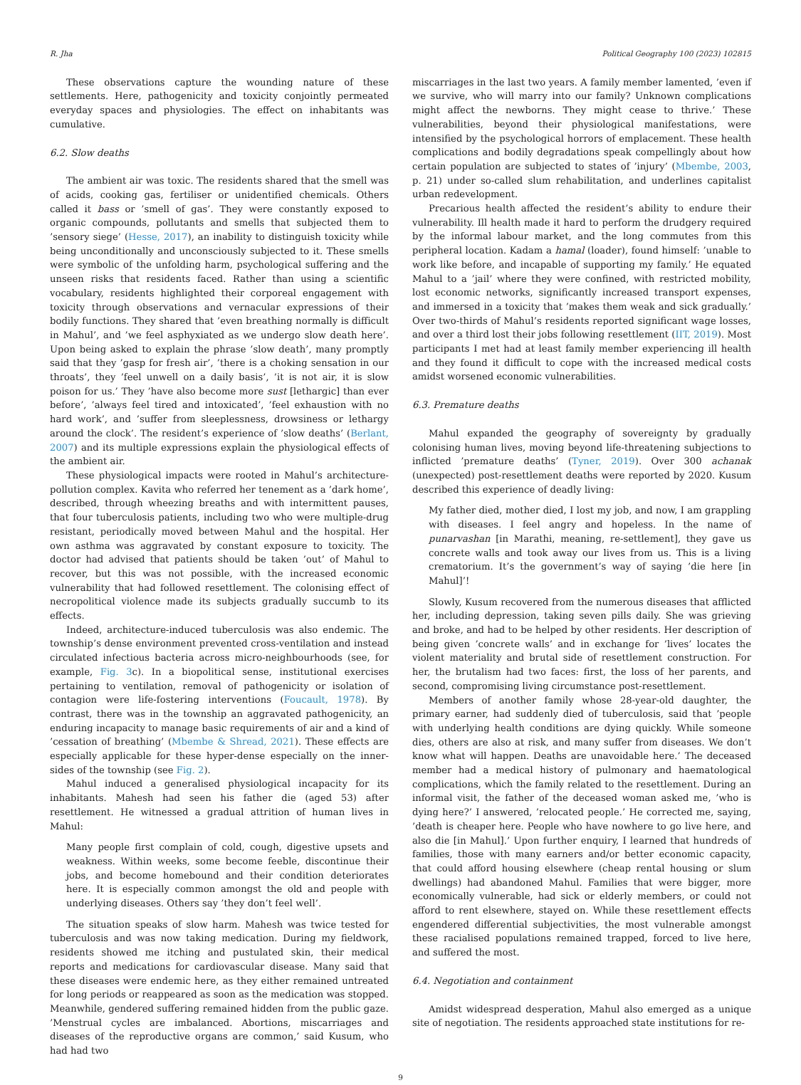R. Jha Political Geography 100 (2023) 102815
These observations capture the wounding nature of these settlements. Here, pathogenicity and toxicity conjointly permeated everyday spaces and physiologies. The effect on inhabitants was cumulative.
6.2. Slow deaths
The ambient air was toxic. The residents shared that the smell was of acids, cooking gas, fertiliser or unidentified chemicals. Others called it bass or ’smell of gas’. They were constantly exposed to organic compounds, pollutants and smells that subjected them to ’sensory siege’ (Hesse, 2017), an inability to distinguish toxicity while being unconditionally and unconsciously subjected to it. These smells were symbolic of the unfolding harm, psychological suffering and the unseen risks that residents faced. Rather than using a scientific vocabulary, residents highlighted their corporeal engagement with toxicity through observations and vernacular expressions of their bodily functions. They shared that ’even breathing normally is difficult in Mahul’, and ’we feel asphyxiated as we undergo slow death here’. Upon being asked to explain the phrase ’slow death’, many promptly said that they ’gasp for fresh air’, ’there is a choking sensation in our throats’, they ’feel unwell on a daily basis’, ’it is not air, it is slow poison for us.’ They ’have also become more sust [lethargic] than ever before’, ’always feel tired and intoxicated’, ’feel exhaustion with no hard work’, and ’suffer from sleeplessness, drowsiness or lethargy around the clock’. The resident’s experience of ’slow deaths’ (Berlant, 2007) and its multiple expressions explain the physiological effects of the ambient air.
These physiological impacts were rooted in Mahul’s architecture-pollution complex. Kavita who referred her tenement as a ’dark home’, described, through wheezing breaths and with intermittent pauses, that four tuberculosis patients, including two who were multiple-drug resistant, periodically moved between Mahul and the hospital. Her own asthma was aggravated by constant exposure to toxicity. The doctor had advised that patients should be taken ’out’ of Mahul to recover, but this was not possible, with the increased economic vulnerability that had followed resettlement. The colonising effect of necropolitical violence made its subjects gradually succumb to its effects.
Indeed, architecture-induced tuberculosis was also endemic. The township’s dense environment prevented cross-ventilation and instead circulated infectious bacteria across micro-neighbourhoods (see, for example, Fig. 3c). In a biopolitical sense, institutional exercises pertaining to ventilation, removal of pathogenicity or isolation of contagion were life-fostering interventions (Foucault, 1978). By contrast, there was in the township an aggravated pathogenicity, an enduring incapacity to manage basic requirements of air and a kind of ’cessation of breathing’ (Mbembe & Shread, 2021). These effects are especially applicable for these hyper-dense especially on the inner-sides of the township (see Fig. 2).
Mahul induced a generalised physiological incapacity for its inhabitants. Mahesh had seen his father die (aged 53) after resettlement. He witnessed a gradual attrition of human lives in Mahul:
Many people first complain of cold, cough, digestive upsets and weakness. Within weeks, some become feeble, discontinue their jobs, and become homebound and their condition deteriorates here. It is especially common amongst the old and people with underlying diseases. Others say ’they don’t feel well’.
The situation speaks of slow harm. Mahesh was twice tested for tuberculosis and was now taking medication. During my fieldwork, residents showed me itching and pustulated skin, their medical reports and medications for cardiovascular disease. Many said that these diseases were endemic here, as they either remained untreated for long periods or reappeared as soon as the medication was stopped. Meanwhile, gendered suffering remained hidden from the public gaze. ’Menstrual cycles are imbalanced. Abortions, miscarriages and diseases of the reproductive organs are common,’ said Kusum, who had had two
miscarriages in the last two years. A family member lamented, ’even if we survive, who will marry into our family? Unknown complications might affect the newborns. They might cease to thrive.’ These vulnerabilities, beyond their physiological manifestations, were intensified by the psychological horrors of emplacement. These health complications and bodily degradations speak compellingly about how certain population are subjected to states of ’injury’ (Mbembe, 2003, p. 21) under so-called slum rehabilitation, and underlines capitalist urban redevelopment.
Precarious health affected the resident’s ability to endure their vulnerability. Ill health made it hard to perform the drudgery required by the informal labour market, and the long commutes from this peripheral location. Kadam a hamal (loader), found himself: ’unable to work like before, and incapable of supporting my family.’ He equated Mahul to a ’jail’ where they were confined, with restricted mobility, lost economic networks, significantly increased transport expenses, and immersed in a toxicity that ’makes them weak and sick gradually.’ Over two-thirds of Mahul’s residents reported significant wage losses, and over a third lost their jobs following resettlement (IIT, 2019). Most participants I met had at least family member experiencing ill health and they found it difficult to cope with the increased medical costs amidst worsened economic vulnerabilities.
6.3. Premature deaths
Mahul expanded the geography of sovereignty by gradually colonising human lives, moving beyond life-threatening subjections to inflicted ’premature deaths’ (Tyner, 2019). Over 300 achanak (unexpected) post-resettlement deaths were reported by 2020. Kusum described this experience of deadly living:
My father died, mother died, I lost my job, and now, I am grappling with diseases. I feel angry and hopeless. In the name of punarvashan [in Marathi, meaning, re-settlement], they gave us concrete walls and took away our lives from us. This is a living crematorium. It’s the government’s way of saying ’die here [in Mahul]’!
Slowly, Kusum recovered from the numerous diseases that afflicted her, including depression, taking seven pills daily. She was grieving and broke, and had to be helped by other residents. Her description of being given ’concrete walls’ and in exchange for ’lives’ locates the violent materiality and brutal side of resettlement construction. For her, the brutalism had two faces: first, the loss of her parents, and second, compromising living circumstance post-resettlement.
Members of another family whose 28-year-old daughter, the primary earner, had suddenly died of tuberculosis, said that ’people with underlying health conditions are dying quickly. While someone dies, others are also at risk, and many suffer from diseases. We don’t know what will happen. Deaths are unavoidable here.’ The deceased member had a medical history of pulmonary and haematological complications, which the family related to the resettlement. During an informal visit, the father of the deceased woman asked me, ’who is dying here?’ I answered, ’relocated people.’ He corrected me, saying, ’death is cheaper here. People who have nowhere to go live here, and also die [in Mahul].’ Upon further enquiry, I learned that hundreds of families, those with many earners and/or better economic capacity, that could afford housing elsewhere (cheap rental housing or slum dwellings) had abandoned Mahul. Families that were bigger, more economically vulnerable, had sick or elderly members, or could not afford to rent elsewhere, stayed on. While these resettlement effects engendered differential subjectivities, the most vulnerable amongst these racialised populations remained trapped, forced to live here, and suffered the most.
6.4. Negotiation and containment
Amidst widespread desperation, Mahul also emerged as a unique site of negotiation. The residents approached state institutions for re-
9